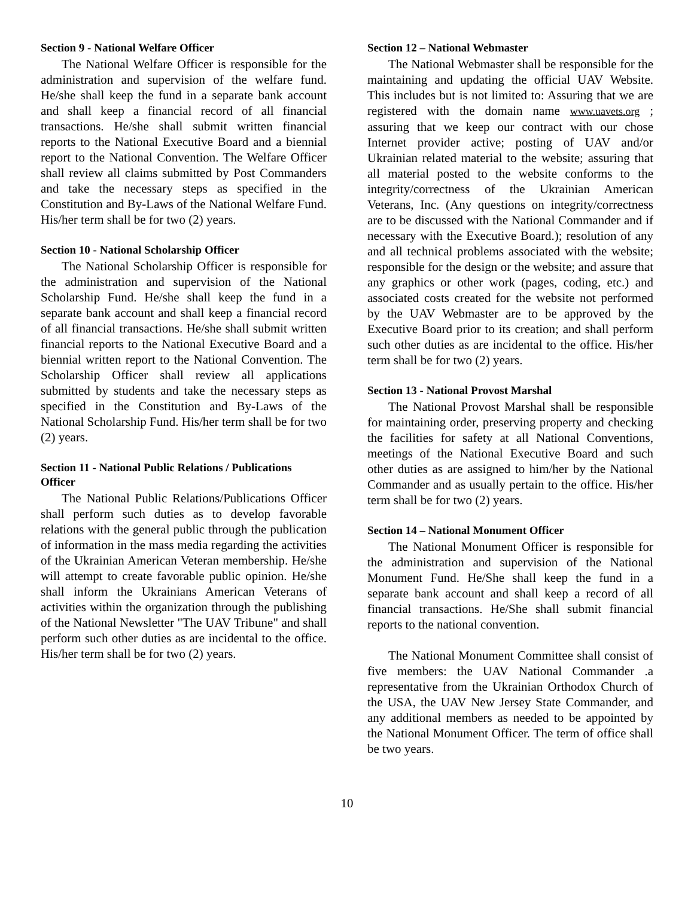Section 9 - National Welfare Officer
The National Welfare Officer is responsible for the administration and supervision of the welfare fund. He/she shall keep the fund in a separate bank account and shall keep a financial record of all financial transactions. He/she shall submit written financial reports to the National Executive Board and a biennial report to the National Convention. The Welfare Officer shall review all claims submitted by Post Commanders and take the necessary steps as specified in the Constitution and By-Laws of the National Welfare Fund. His/her term shall be for two (2) years.
Section 10 - National Scholarship Officer
The National Scholarship Officer is responsible for the administration and supervision of the National Scholarship Fund. He/she shall keep the fund in a separate bank account and shall keep a financial record of all financial transactions. He/she shall submit written financial reports to the National Executive Board and a biennial written report to the National Convention. The Scholarship Officer shall review all applications submitted by students and take the necessary steps as specified in the Constitution and By-Laws of the National Scholarship Fund. His/her term shall be for two (2) years.
Section 11 - National Public Relations / Publications Officer
The National Public Relations/Publications Officer shall perform such duties as to develop favorable relations with the general public through the publication of information in the mass media regarding the activities of the Ukrainian American Veteran membership. He/she will attempt to create favorable public opinion. He/she shall inform the Ukrainians American Veterans of activities within the organization through the publishing of the National Newsletter "The UAV Tribune" and shall perform such other duties as are incidental to the office. His/her term shall be for two (2) years.
Section 12 – National Webmaster
The National Webmaster shall be responsible for the maintaining and updating the official UAV Website. This includes but is not limited to: Assuring that we are registered with the domain name www.uavets.org ; assuring that we keep our contract with our chose Internet provider active; posting of UAV and/or Ukrainian related material to the website; assuring that all material posted to the website conforms to the integrity/correctness of the Ukrainian American Veterans, Inc. (Any questions on integrity/correctness are to be discussed with the National Commander and if necessary with the Executive Board.); resolution of any and all technical problems associated with the website; responsible for the design or the website; and assure that any graphics or other work (pages, coding, etc.) and associated costs created for the website not performed by the UAV Webmaster are to be approved by the Executive Board prior to its creation; and shall perform such other duties as are incidental to the office. His/her term shall be for two (2) years.
Section 13 - National Provost Marshal
The National Provost Marshal shall be responsible for maintaining order, preserving property and checking the facilities for safety at all National Conventions, meetings of the National Executive Board and such other duties as are assigned to him/her by the National Commander and as usually pertain to the office. His/her term shall be for two (2) years.
Section 14 – National Monument Officer
The National Monument Officer is responsible for the administration and supervision of the National Monument Fund. He/She shall keep the fund in a separate bank account and shall keep a record of all financial transactions. He/She shall submit financial reports to the national convention.
The National Monument Committee shall consist of five members: the UAV National Commander .a representative from the Ukrainian Orthodox Church of the USA, the UAV New Jersey State Commander, and any additional members as needed to be appointed by the National Monument Officer. The term of office shall be two years.
10